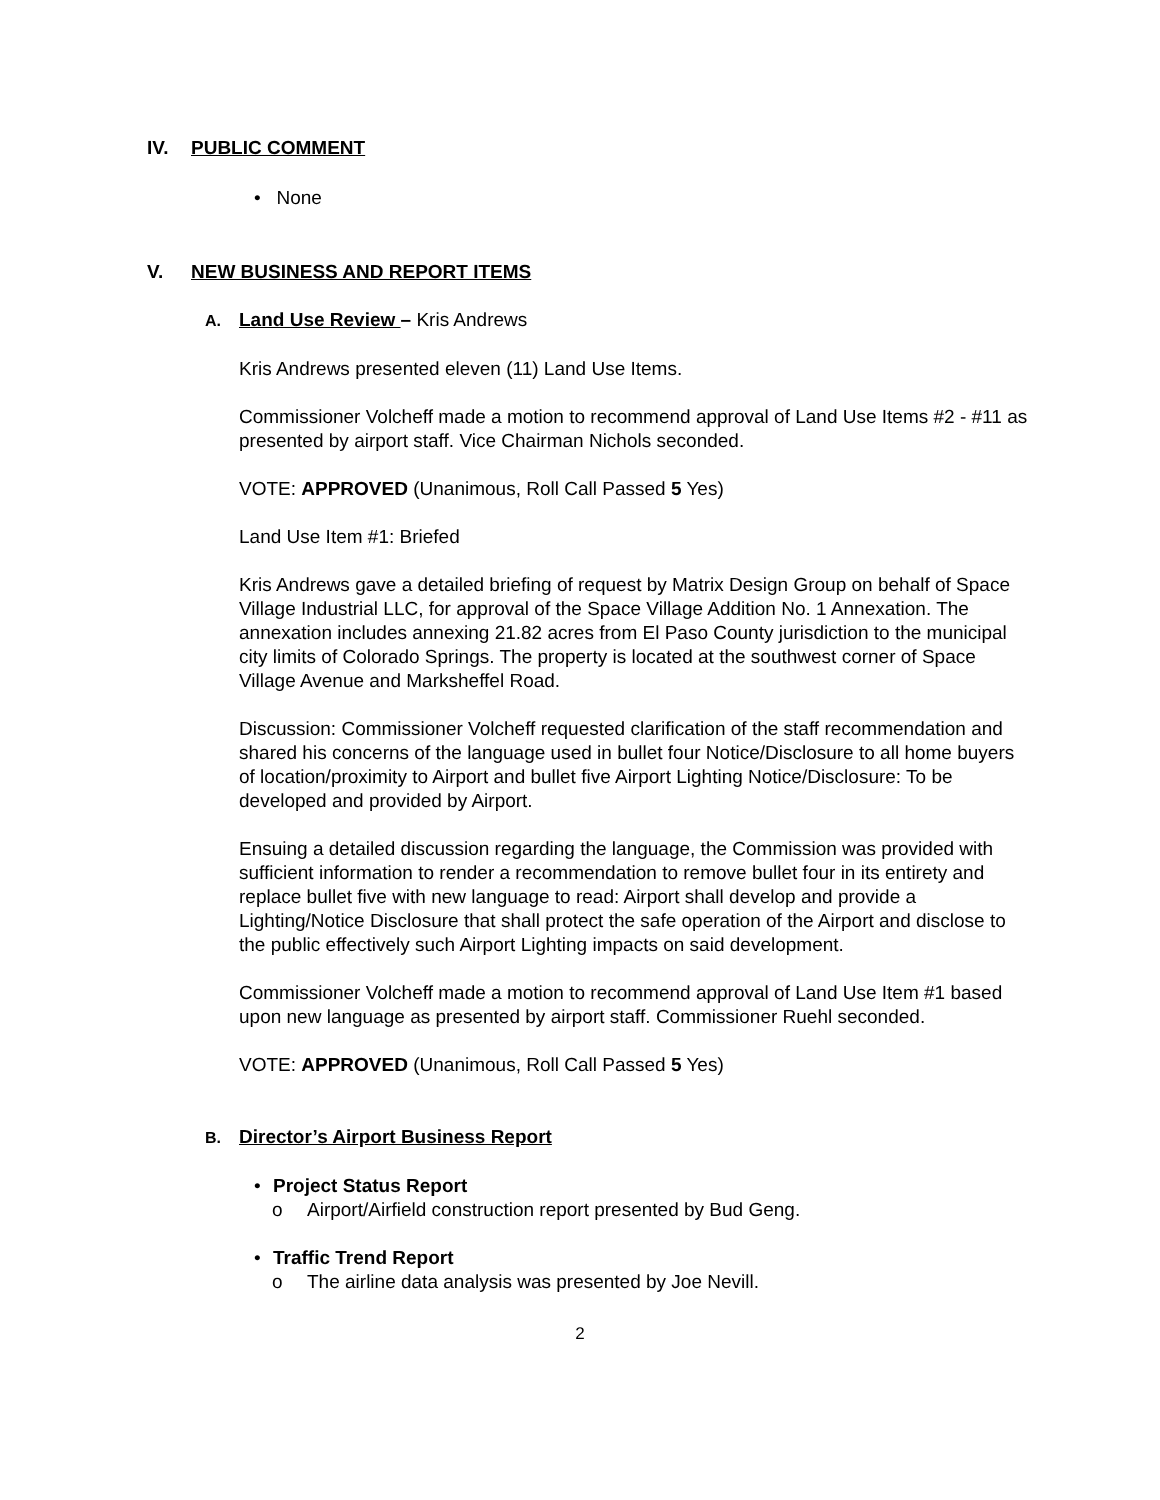IV. PUBLIC COMMENT
• None
V. NEW BUSINESS AND REPORT ITEMS
A. Land Use Review – Kris Andrews
Kris Andrews presented eleven (11) Land Use Items.
Commissioner Volcheff made a motion to recommend approval of Land Use Items #2 - #11 as presented by airport staff. Vice Chairman Nichols seconded.
VOTE: APPROVED (Unanimous, Roll Call Passed 5 Yes)
Land Use Item #1: Briefed
Kris Andrews gave a detailed briefing of request by Matrix Design Group on behalf of Space Village Industrial LLC, for approval of the Space Village Addition No. 1 Annexation. The annexation includes annexing 21.82 acres from El Paso County jurisdiction to the municipal city limits of Colorado Springs. The property is located at the southwest corner of Space Village Avenue and Marksheffel Road.
Discussion: Commissioner Volcheff requested clarification of the staff recommendation and shared his concerns of the language used in bullet four Notice/Disclosure to all home buyers of location/proximity to Airport and bullet five Airport Lighting Notice/Disclosure: To be developed and provided by Airport.
Ensuing a detailed discussion regarding the language, the Commission was provided with sufficient information to render a recommendation to remove bullet four in its entirety and replace bullet five with new language to read: Airport shall develop and provide a Lighting/Notice Disclosure that shall protect the safe operation of the Airport and disclose to the public effectively such Airport Lighting impacts on said development.
Commissioner Volcheff made a motion to recommend approval of Land Use Item #1 based upon new language as presented by airport staff. Commissioner Ruehl seconded.
VOTE: APPROVED (Unanimous, Roll Call Passed 5 Yes)
B. Director’s Airport Business Report
• Project Status Report
o Airport/Airfield construction report presented by Bud Geng.
• Traffic Trend Report
o The airline data analysis was presented by Joe Nevill.
2